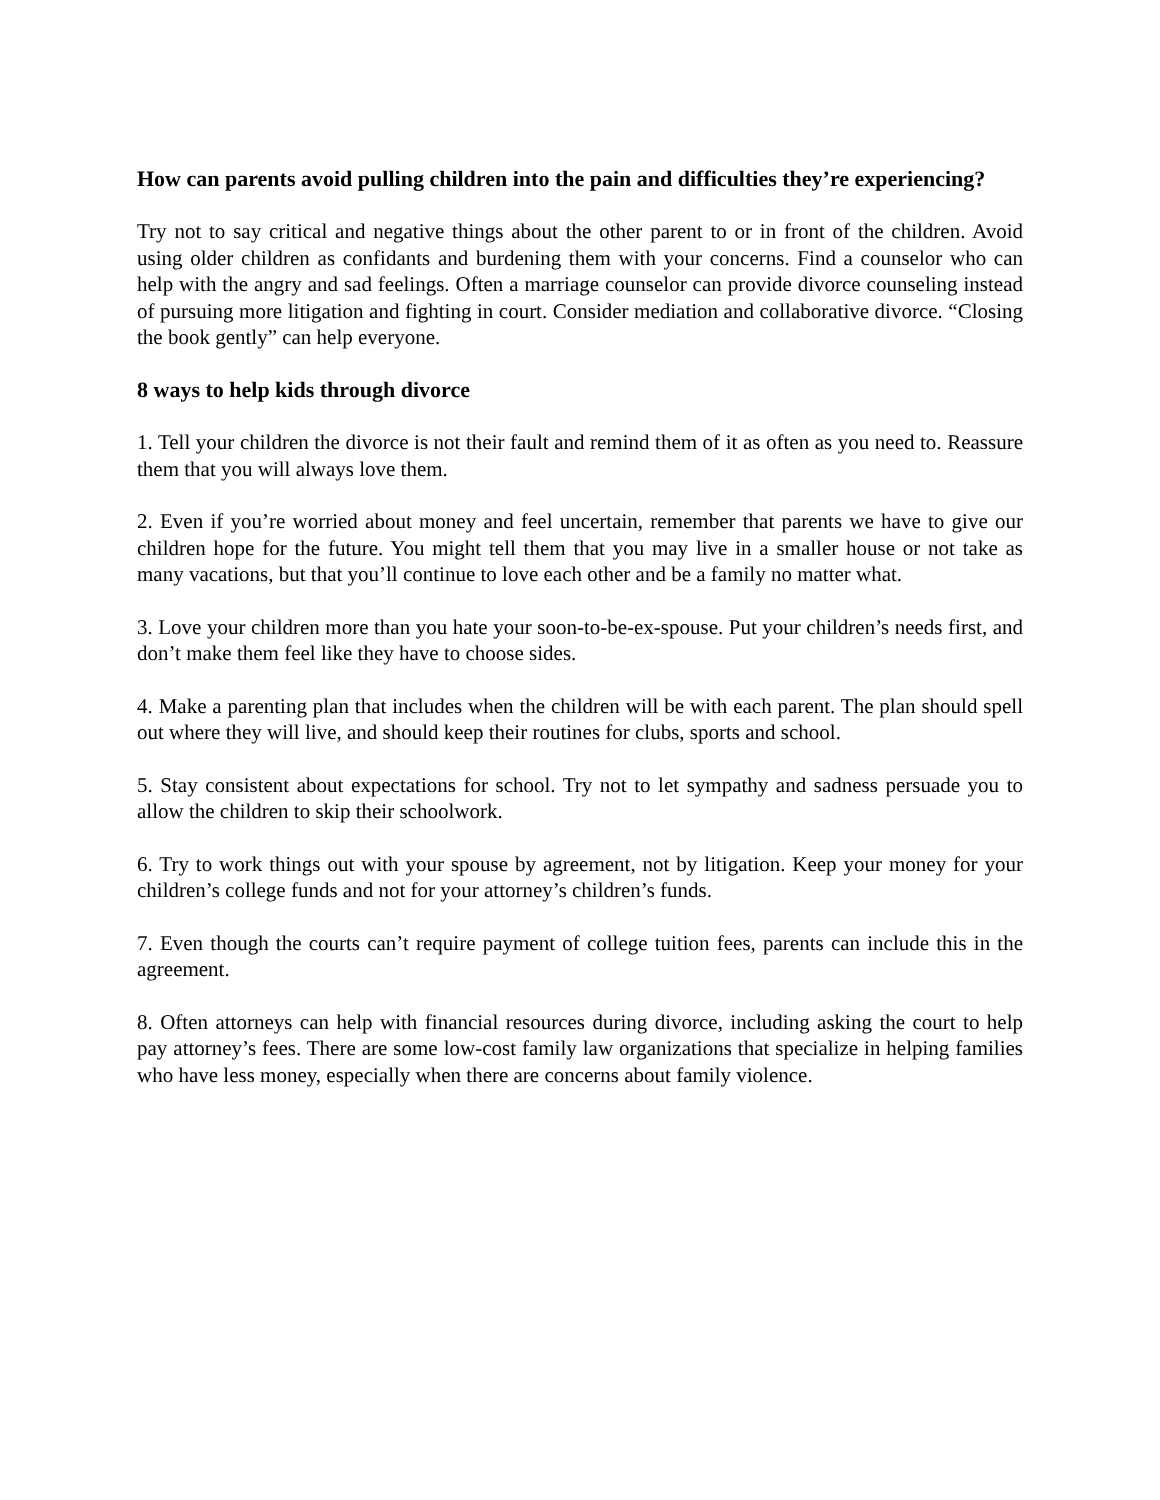How can parents avoid pulling children into the pain and difficulties they’re experiencing?
Try not to say critical and negative things about the other parent to or in front of the children. Avoid using older children as confidants and burdening them with your concerns. Find a counselor who can help with the angry and sad feelings. Often a marriage counselor can provide divorce counseling instead of pursuing more litigation and fighting in court. Consider mediation and collaborative divorce. “Closing the book gently” can help everyone.
8 ways to help kids through divorce
1. Tell your children the divorce is not their fault and remind them of it as often as you need to. Reassure them that you will always love them.
2. Even if you’re worried about money and feel uncertain, remember that parents we have to give our children hope for the future. You might tell them that you may live in a smaller house or not take as many vacations, but that you’ll continue to love each other and be a family no matter what.
3. Love your children more than you hate your soon-to-be-ex-spouse. Put your children’s needs first, and don’t make them feel like they have to choose sides.
4. Make a parenting plan that includes when the children will be with each parent. The plan should spell out where they will live, and should keep their routines for clubs, sports and school.
5. Stay consistent about expectations for school. Try not to let sympathy and sadness persuade you to allow the children to skip their schoolwork.
6. Try to work things out with your spouse by agreement, not by litigation. Keep your money for your children’s college funds and not for your attorney’s children’s funds.
7. Even though the courts can’t require payment of college tuition fees, parents can include this in the agreement.
8. Often attorneys can help with financial resources during divorce, including asking the court to help pay attorney’s fees. There are some low-cost family law organizations that specialize in helping families who have less money, especially when there are concerns about family violence.